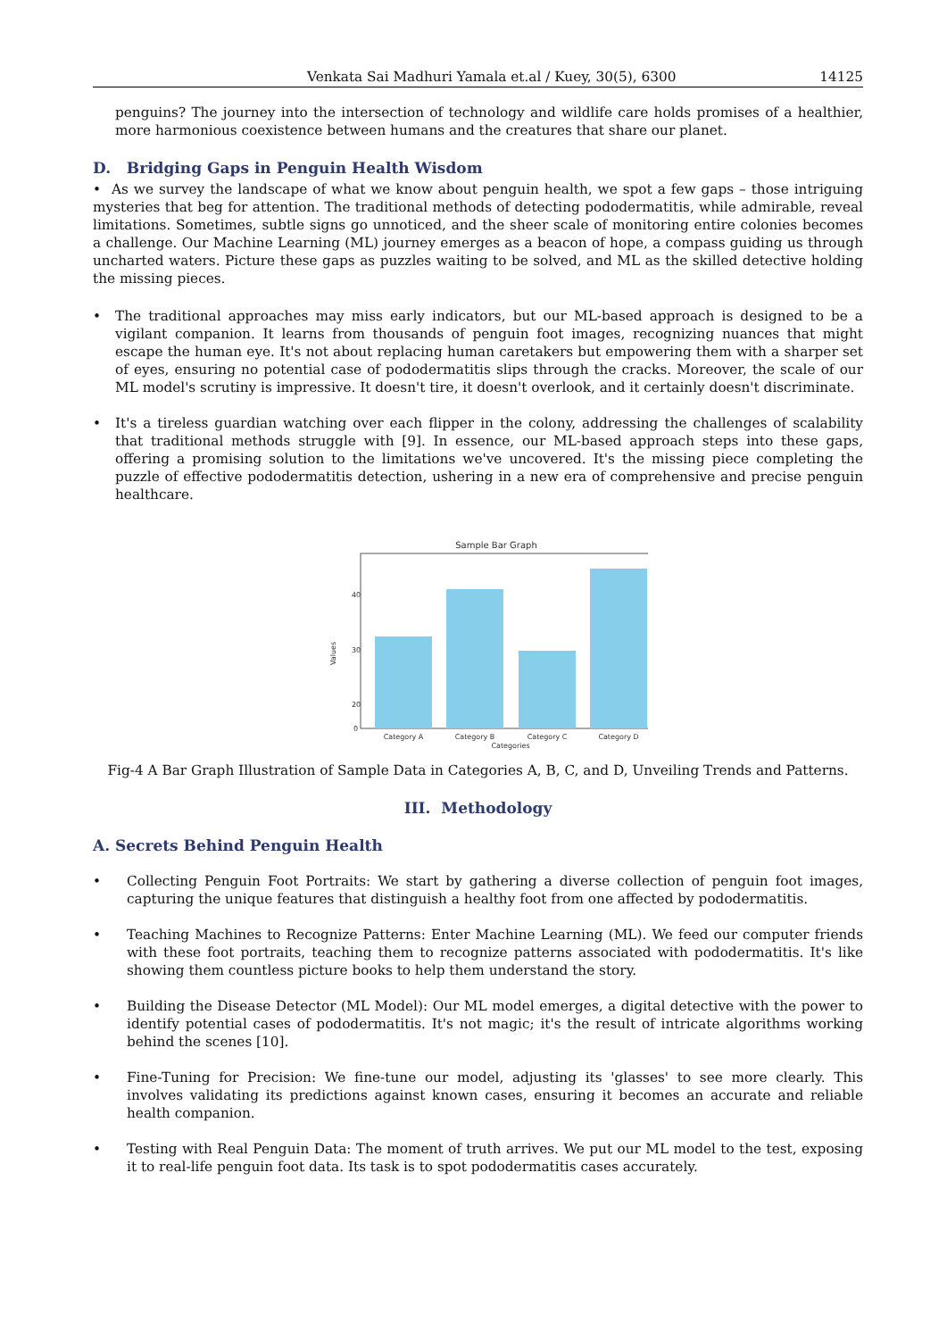Venkata Sai Madhuri Yamala et.al / Kuey, 30(5), 6300 14125
penguins? The journey into the intersection of technology and wildlife care holds promises of a healthier, more harmonious coexistence between humans and the creatures that share our planet.
D. Bridging Gaps in Penguin Health Wisdom
• As we survey the landscape of what we know about penguin health, we spot a few gaps – those intriguing mysteries that beg for attention. The traditional methods of detecting pododermatitis, while admirable, reveal limitations. Sometimes, subtle signs go unnoticed, and the sheer scale of monitoring entire colonies becomes a challenge. Our Machine Learning (ML) journey emerges as a beacon of hope, a compass guiding us through uncharted waters. Picture these gaps as puzzles waiting to be solved, and ML as the skilled detective holding the missing pieces.
• The traditional approaches may miss early indicators, but our ML-based approach is designed to be a vigilant companion. It learns from thousands of penguin foot images, recognizing nuances that might escape the human eye. It's not about replacing human caretakers but empowering them with a sharper set of eyes, ensuring no potential case of pododermatitis slips through the cracks. Moreover, the scale of our ML model's scrutiny is impressive. It doesn't tire, it doesn't overlook, and it certainly doesn't discriminate.
• It's a tireless guardian watching over each flipper in the colony, addressing the challenges of scalability that traditional methods struggle with [9]. In essence, our ML-based approach steps into these gaps, offering a promising solution to the limitations we've uncovered. It's the missing piece completing the puzzle of effective pododermatitis detection, ushering in a new era of comprehensive and precise penguin healthcare.
Sample Bar Graph
40
30
20
0
Category A
Category B
Category C
Category D
Categories
Values
Fig-4 A Bar Graph Illustration of Sample Data in Categories A, B, C, and D, Unveiling Trends and Patterns.
III. Methodology
A. Secrets Behind Penguin Health
• Collecting Penguin Foot Portraits: We start by gathering a diverse collection of penguin foot images, capturing the unique features that distinguish a healthy foot from one affected by pododermatitis.
• Teaching Machines to Recognize Patterns: Enter Machine Learning (ML). We feed our computer friends with these foot portraits, teaching them to recognize patterns associated with pododermatitis. It's like showing them countless picture books to help them understand the story.
• Building the Disease Detector (ML Model): Our ML model emerges, a digital detective with the power to identify potential cases of pododermatitis. It's not magic; it's the result of intricate algorithms working behind the scenes [10].
• Fine-Tuning for Precision: We fine-tune our model, adjusting its 'glasses' to see more clearly. This involves validating its predictions against known cases, ensuring it becomes an accurate and reliable health companion.
• Testing with Real Penguin Data: The moment of truth arrives. We put our ML model to the test, exposing it to real-life penguin foot data. Its task is to spot pododermatitis cases accurately.